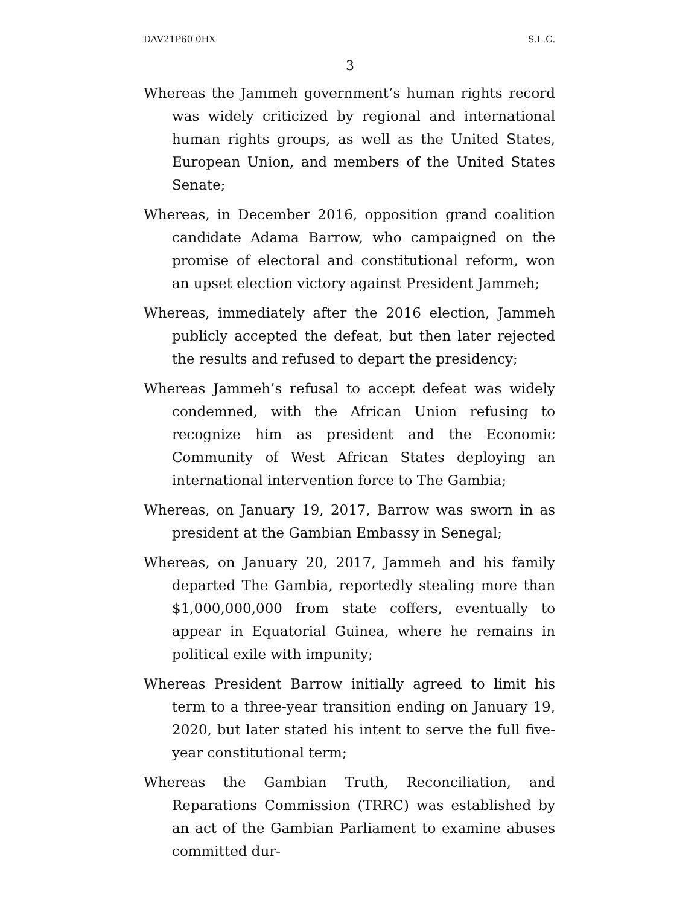DAV21P60 0HX S.L.C.
3
Whereas the Jammeh government’s human rights record was widely criticized by regional and international human rights groups, as well as the United States, European Union, and members of the United States Senate;
Whereas, in December 2016, opposition grand coalition candidate Adama Barrow, who campaigned on the promise of electoral and constitutional reform, won an upset election victory against President Jammeh;
Whereas, immediately after the 2016 election, Jammeh publicly accepted the defeat, but then later rejected the results and refused to depart the presidency;
Whereas Jammeh’s refusal to accept defeat was widely condemned, with the African Union refusing to recognize him as president and the Economic Community of West African States deploying an international intervention force to The Gambia;
Whereas, on January 19, 2017, Barrow was sworn in as president at the Gambian Embassy in Senegal;
Whereas, on January 20, 2017, Jammeh and his family departed The Gambia, reportedly stealing more than $1,000,000,000 from state coffers, eventually to appear in Equatorial Guinea, where he remains in political exile with impunity;
Whereas President Barrow initially agreed to limit his term to a three-year transition ending on January 19, 2020, but later stated his intent to serve the full five-year constitutional term;
Whereas the Gambian Truth, Reconciliation, and Reparations Commission (TRRC) was established by an act of the Gambian Parliament to examine abuses committed dur-